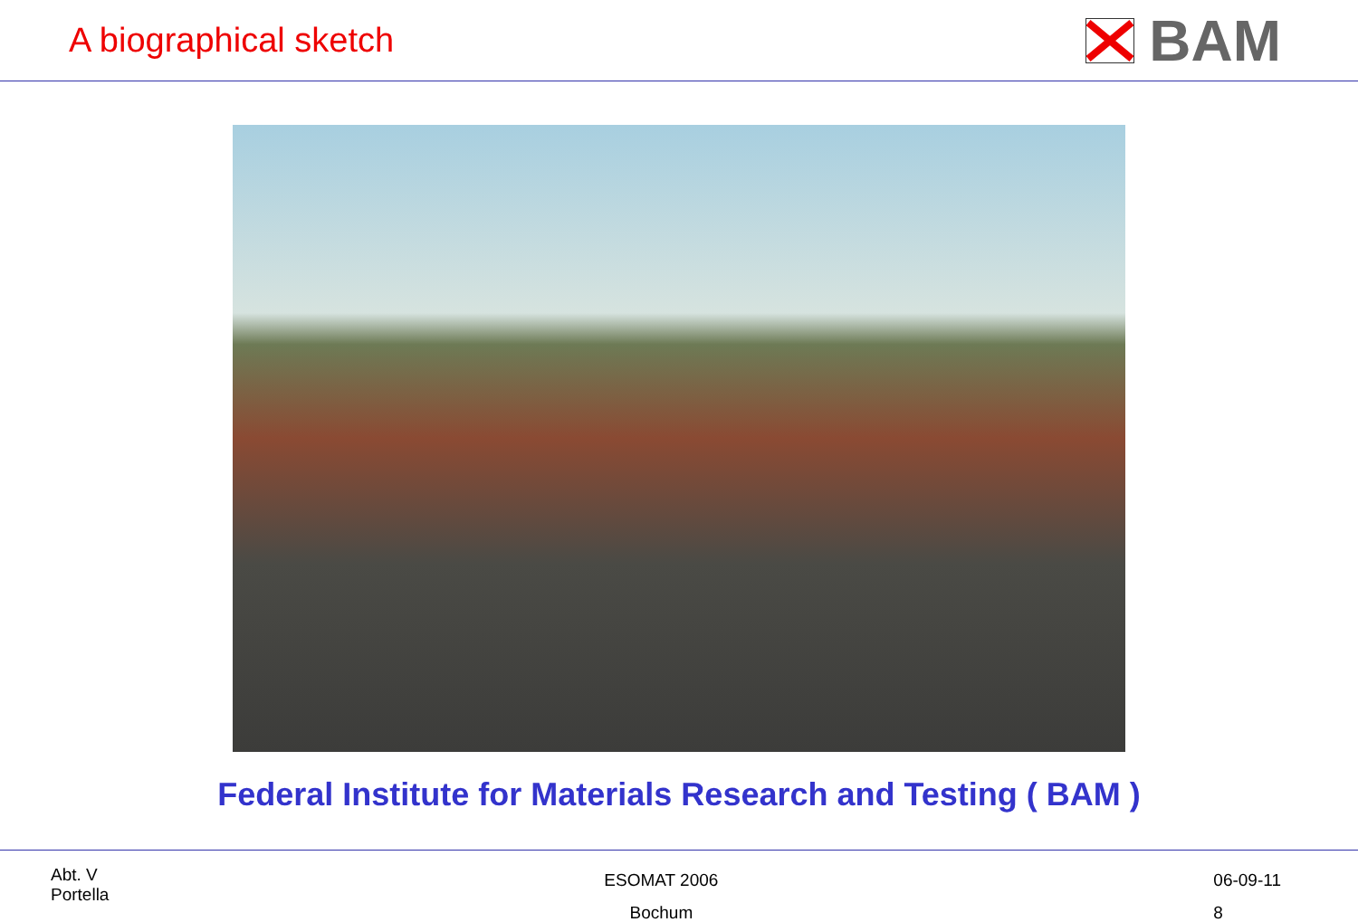A biographical sketch
BAM
Federal Institute for Materials Research and Testing ( BAM )
Abt. V
Portella
ESOMAT 2006
Bochum
06-09-11
8